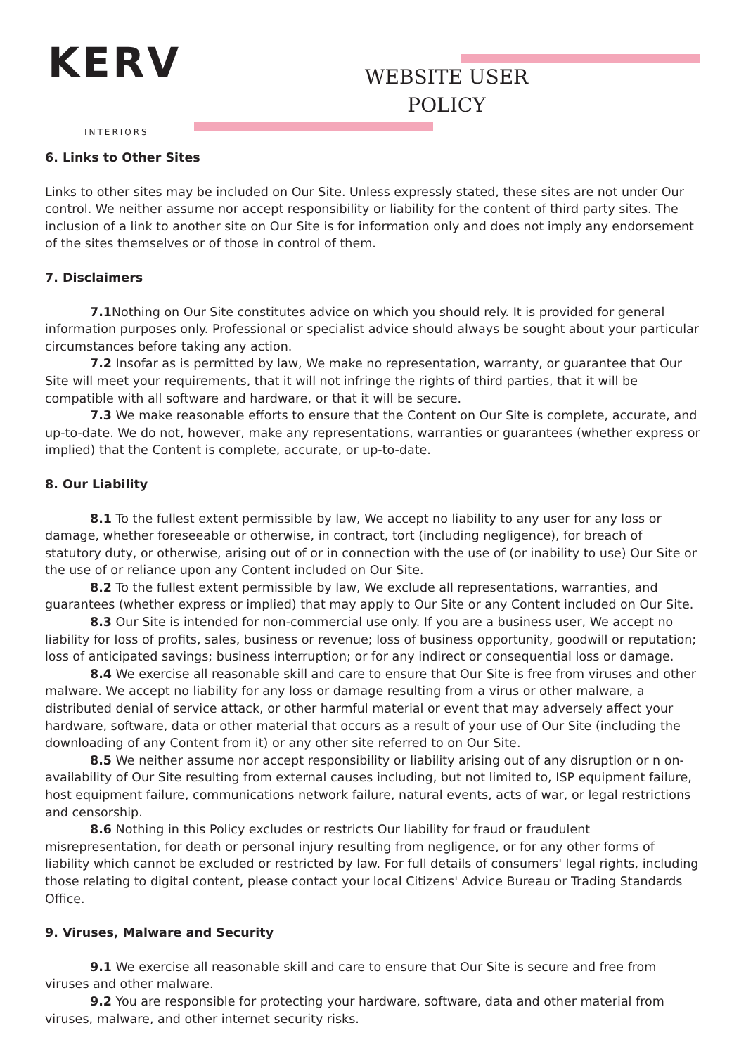KERV
INTERIORS
WEBSITE USER
POLICY
6. Links to Other Sites
Links to other sites may be included on Our Site. Unless expressly stated, these sites are not under Our control. We neither assume nor accept responsibility or liability for the content of third party sites. The inclusion of a link to another site on Our Site is for information only and does not imply any endorsement of the sites themselves or of those in control of them.
7. Disclaimers
7.1 Nothing on Our Site constitutes advice on which you should rely. It is provided for general information purposes only. Professional or specialist advice should always be sought about your particular circumstances before taking any action.
7.2 Insofar as is permitted by law, We make no representation, warranty, or guarantee that Our Site will meet your requirements, that it will not infringe the rights of third parties, that it will be compatible with all software and hardware, or that it will be secure.
7.3 We make reasonable efforts to ensure that the Content on Our Site is complete, accurate, and up-to-date. We do not, however, make any representations, warranties or guarantees (whether express or implied) that the Content is complete, accurate, or up-to-date.
8. Our Liability
8.1 To the fullest extent permissible by law, We accept no liability to any user for any loss or damage, whether foreseeable or otherwise, in contract, tort (including negligence), for breach of statutory duty, or otherwise, arising out of or in connection with the use of (or inability to use) Our Site or the use of or reliance upon any Content included on Our Site.
8.2 To the fullest extent permissible by law, We exclude all representations, warranties, and guarantees (whether express or implied) that may apply to Our Site or any Content included on Our Site.
8.3 Our Site is intended for non-commercial use only. If you are a business user, We accept no liability for loss of profits, sales, business or revenue; loss of business opportunity, goodwill or reputation; loss of anticipated savings; business interruption; or for any indirect or consequential loss or damage.
8.4 We exercise all reasonable skill and care to ensure that Our Site is free from viruses and other malware. We accept no liability for any loss or damage resulting from a virus or other malware, a distributed denial of service attack, or other harmful material or event that may adversely affect your hardware, software, data or other material that occurs as a result of your use of Our Site (including the downloading of any Content from it) or any other site referred to on Our Site.
8.5 We neither assume nor accept responsibility or liability arising out of any disruption or n on-availability of Our Site resulting from external causes including, but not limited to, ISP equipment failure, host equipment failure, communications network failure, natural events, acts of war, or legal restrictions and censorship.
8.6 Nothing in this Policy excludes or restricts Our liability for fraud or fraudulent misrepresentation, for death or personal injury resulting from negligence, or for any other forms of liability which cannot be excluded or restricted by law. For full details of consumers' legal rights, including those relating to digital content, please contact your local Citizens' Advice Bureau or Trading Standards Office.
9. Viruses, Malware and Security
9.1 We exercise all reasonable skill and care to ensure that Our Site is secure and free from viruses and other malware.
9.2 You are responsible for protecting your hardware, software, data and other material from viruses, malware, and other internet security risks.